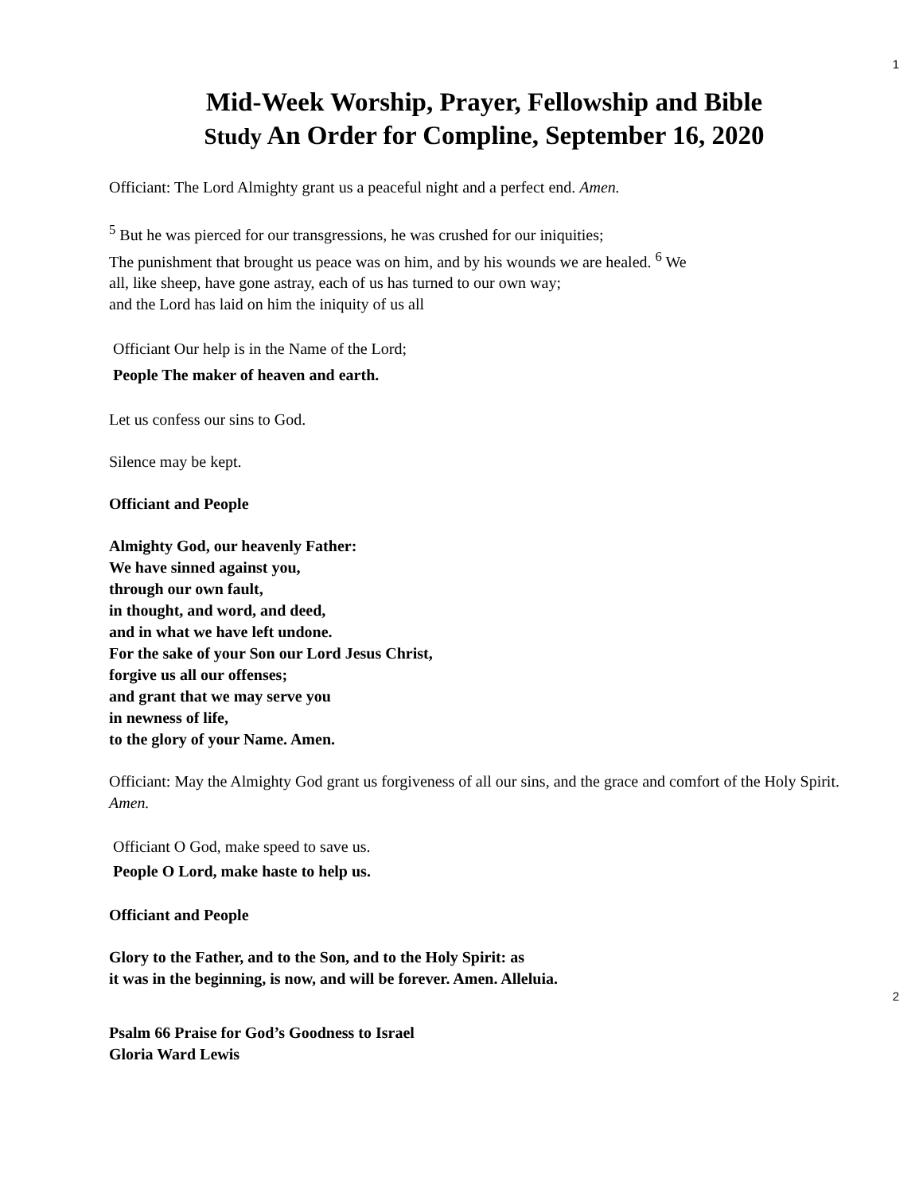1
Mid-Week Worship, Prayer, Fellowship and Bible
Study An Order for Compline, September 16, 2020
Officiant: The Lord Almighty grant us a peaceful night and a perfect end. Amen.
<sup>5</sup> But he was pierced for our transgressions, he was crushed for our iniquities;
The punishment that brought us peace was on him, and by his wounds we are healed. <sup>6</sup> We all, like sheep, have gone astray, each of us has turned to our own way;
and the Lord has laid on him the iniquity of us all
Officiant Our help is in the Name of the Lord;
People The maker of heaven and earth.
Let us confess our sins to God.
Silence may be kept.
Officiant and People
Almighty God, our heavenly Father:
We have sinned against you,
through our own fault,
in thought, and word, and deed,
and in what we have left undone.
For the sake of your Son our Lord Jesus Christ,
forgive us all our offenses;
and grant that we may serve you
in newness of life,
to the glory of your Name. Amen.
Officiant: May the Almighty God grant us forgiveness of all our sins, and the grace and comfort of the Holy Spirit. Amen.
Officiant O God, make speed to save us.
People O Lord, make haste to help us.
Officiant and People
Glory to the Father, and to the Son, and to the Holy Spirit: as
it was in the beginning, is now, and will be forever. Amen. Alleluia.
2
Psalm 66 Praise for God’s Goodness to Israel
Gloria Ward Lewis